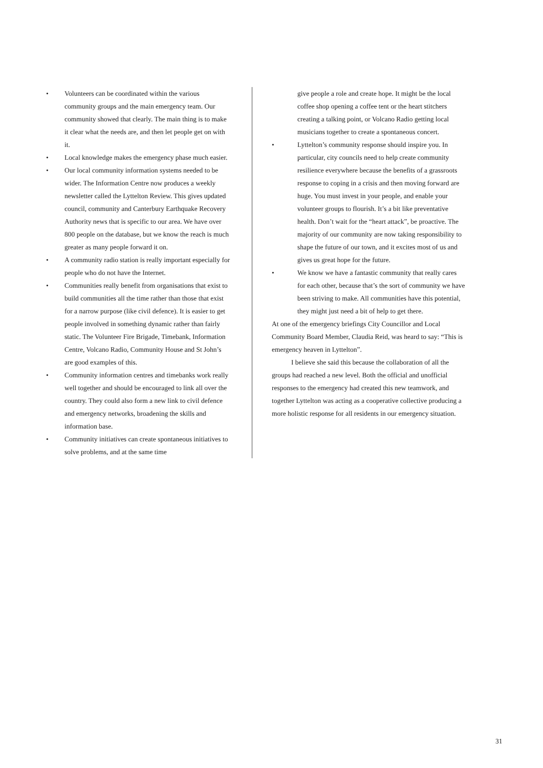• Volunteers can be coordinated within the various community groups and the main emergency team. Our community showed that clearly. The main thing is to make it clear what the needs are, and then let people get on with it.
• Local knowledge makes the emergency phase much easier.
• Our local community information systems needed to be wider. The Information Centre now produces a weekly newsletter called the Lyttelton Review. This gives updated council, community and Canterbury Earthquake Recovery Authority news that is specific to our area. We have over 800 people on the database, but we know the reach is much greater as many people forward it on.
• A community radio station is really important especially for people who do not have the Internet.
• Communities really benefit from organisations that exist to build communities all the time rather than those that exist for a narrow purpose (like civil defence). It is easier to get people involved in something dynamic rather than fairly static. The Volunteer Fire Brigade, Timebank, Information Centre, Volcano Radio, Community House and St John’s are good examples of this.
• Community information centres and timebanks work really well together and should be encouraged to link all over the country. They could also form a new link to civil defence and emergency networks, broadening the skills and information base.
• Community initiatives can create spontaneous initiatives to solve problems, and at the same time
give people a role and create hope. It might be the local coffee shop opening a coffee tent or the heart stitchers creating a talking point, or Volcano Radio getting local musicians together to create a spontaneous concert.
• Lyttelton’s community response should inspire you. In particular, city councils need to help create community resilience everywhere because the benefits of a grassroots response to coping in a crisis and then moving forward are huge. You must invest in your people, and enable your volunteer groups to flourish. It’s a bit like preventative health. Don’t wait for the “heart attack”, be proactive. The majority of our community are now taking responsibility to shape the future of our town, and it excites most of us and gives us great hope for the future.
• We know we have a fantastic community that really cares for each other, because that’s the sort of community we have been striving to make. All communities have this potential, they might just need a bit of help to get there.
At one of the emergency briefings City Councillor and Local Community Board Member, Claudia Reid, was heard to say: “This is emergency heaven in Lyttelton”.
I believe she said this because the collaboration of all the groups had reached a new level. Both the official and unofficial responses to the emergency had created this new teamwork, and together Lyttelton was acting as a cooperative collective producing a more holistic response for all residents in our emergency situation.
31